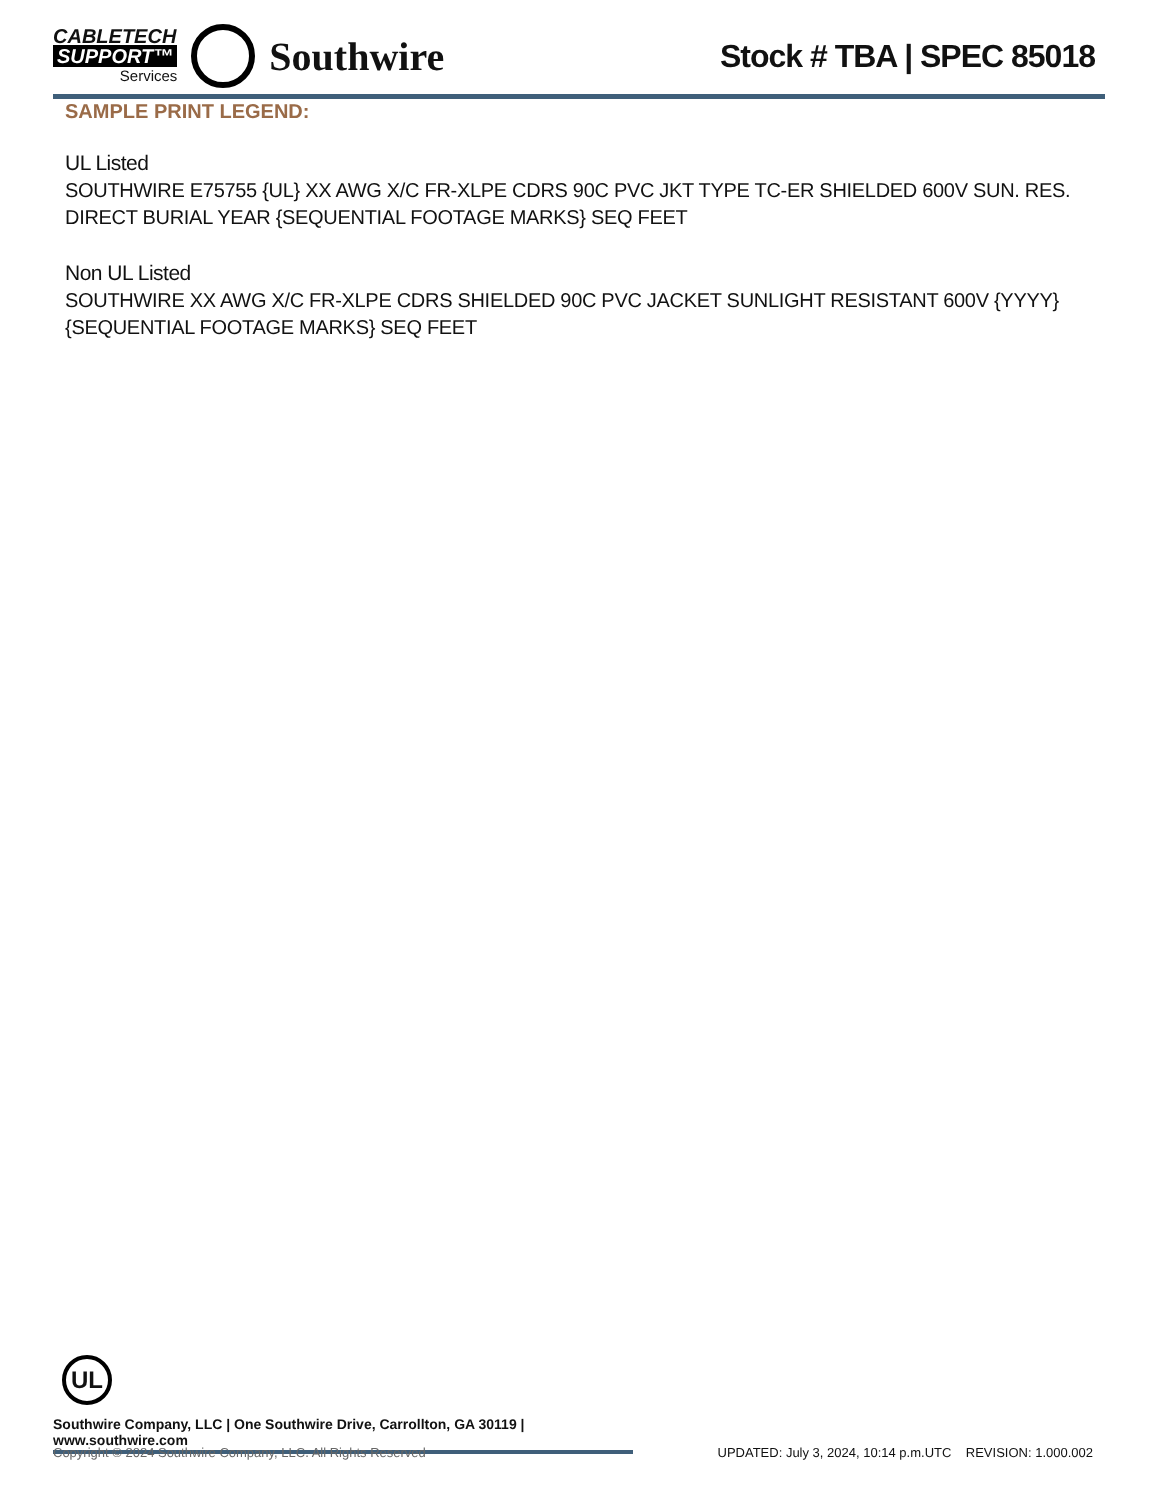CABLETECH
SUPPORT™
Services
Southwire
Stock # TBA | SPEC 85018
SAMPLE PRINT LEGEND:
UL Listed
SOUTHWIRE E75755 {UL} XX AWG X/C FR-XLPE CDRS 90C PVC JKT TYPE TC-ER SHIELDED 600V SUN. RES. DIRECT BURIAL YEAR {SEQUENTIAL FOOTAGE MARKS} SEQ FEET
Non UL Listed
SOUTHWIRE XX AWG X/C FR-XLPE CDRS SHIELDED 90C PVC JACKET SUNLIGHT RESISTANT 600V {YYYY} {SEQUENTIAL FOOTAGE MARKS} SEQ FEET
UL
Southwire Company, LLC | One Southwire Drive, Carrollton, GA 30119 | www.southwire.com
Copyright © 2024 Southwire Company, LLC. All Rights Reserved UPDATED: July 3, 2024, 10:14 p.m.UTC REVISION: 1.000.002